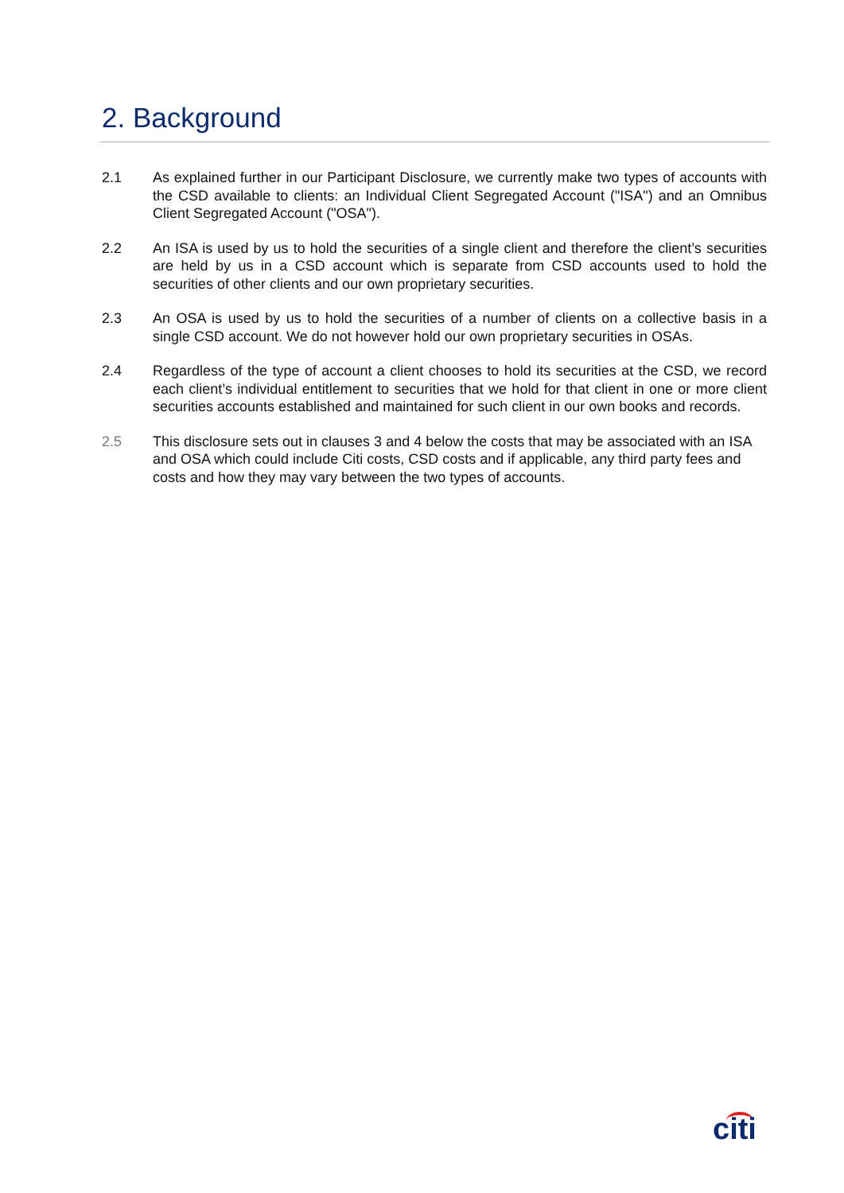2. Background
2.1 As explained further in our Participant Disclosure, we currently make two types of accounts with the CSD available to clients: an Individual Client Segregated Account ("ISA") and an Omnibus Client Segregated Account ("OSA").
2.2 An ISA is used by us to hold the securities of a single client and therefore the client’s securities are held by us in a CSD account which is separate from CSD accounts used to hold the securities of other clients and our own proprietary securities.
2.3 An OSA is used by us to hold the securities of a number of clients on a collective basis in a single CSD account. We do not however hold our own proprietary securities in OSAs.
2.4 Regardless of the type of account a client chooses to hold its securities at the CSD, we record each client’s individual entitlement to securities that we hold for that client in one or more client securities accounts established and maintained for such client in our own books and records.
2.5 This disclosure sets out in clauses 3 and 4 below the costs that may be associated with an ISA and OSA which could include Citi costs, CSD costs and if applicable, any third party fees and costs and how they may vary between the two types of accounts.
citi